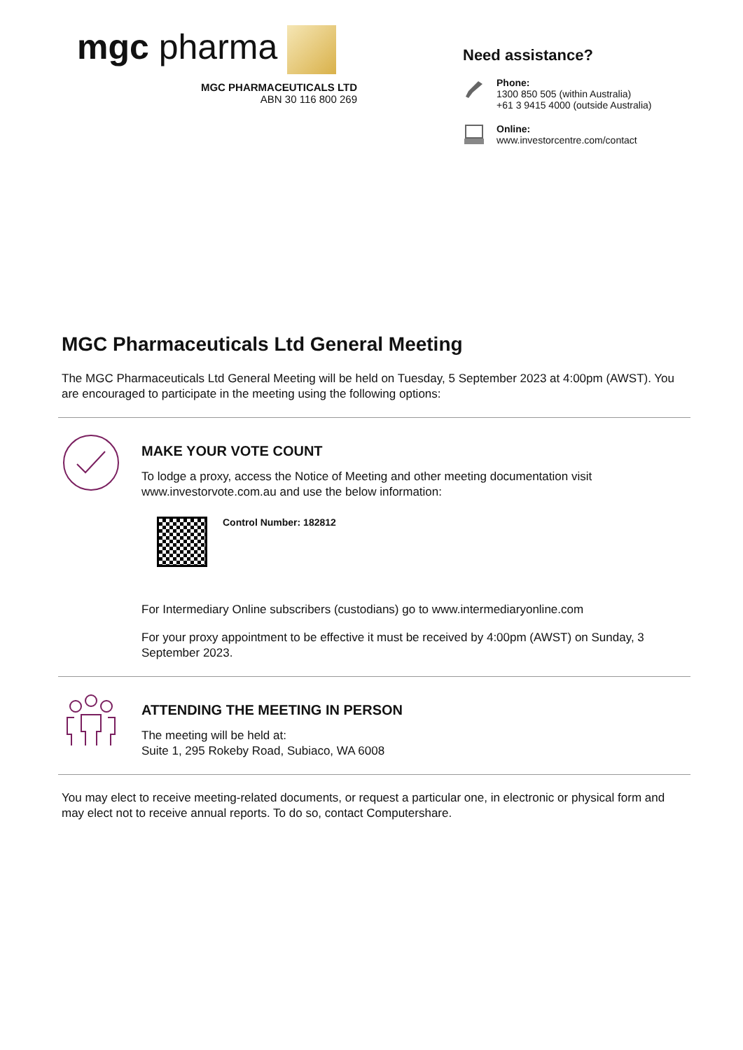mgc pharma
MGC PHARMACEUTICALS LTD
ABN 30 116 800 269
Need assistance?
Phone:
1300 850 505 (within Australia)
+61 3 9415 4000 (outside Australia)
Online:
www.investorcentre.com/contact
MGC Pharmaceuticals Ltd General Meeting
The MGC Pharmaceuticals Ltd General Meeting will be held on Tuesday, 5 September 2023 at 4:00pm (AWST). You are encouraged to participate in the meeting using the following options:
MAKE YOUR VOTE COUNT
To lodge a proxy, access the Notice of Meeting and other meeting documentation visit www.investorvote.com.au and use the below information:
Control Number: 182812
For Intermediary Online subscribers (custodians) go to www.intermediaryonline.com
For your proxy appointment to be effective it must be received by 4:00pm (AWST) on Sunday, 3 September 2023.
ATTENDING THE MEETING IN PERSON
The meeting will be held at:
Suite 1, 295 Rokeby Road, Subiaco, WA 6008
You may elect to receive meeting-related documents, or request a particular one, in electronic or physical form and may elect not to receive annual reports. To do so, contact Computershare.